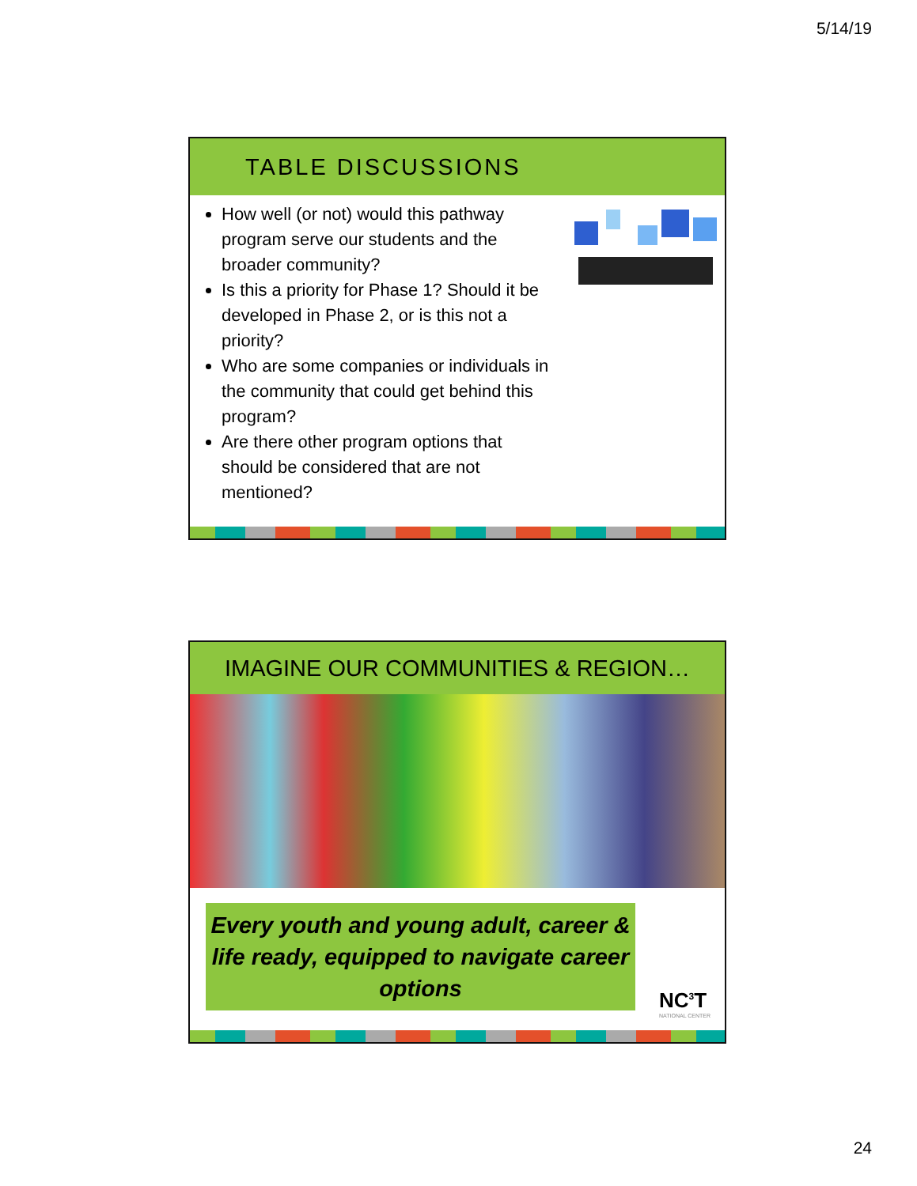5/14/19
TABLE DISCUSSIONS
How well (or not) would this pathway program serve our students and the broader community?
Is this a priority for Phase 1? Should it be developed in Phase 2, or is this not a priority?
Who are some companies or individuals in the community that could get behind this program?
Are there other program options that should be considered that are not mentioned?
IMAGINE OUR COMMUNITIES & REGION…
Every youth and young adult, career & life ready, equipped to navigate career options
NC<sup>3</sup>T
NATIONAL CENTER
24